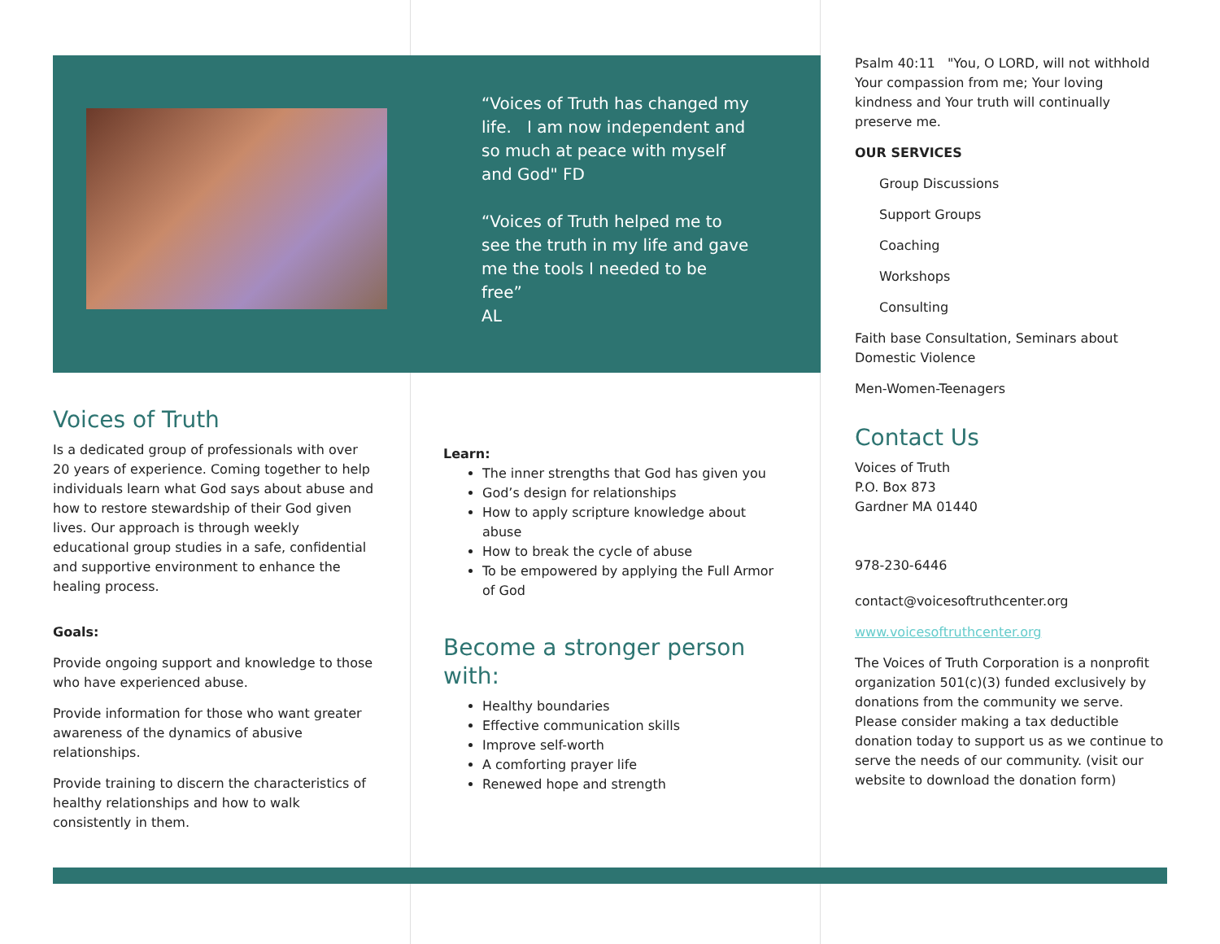“Voices of Truth has changed my life. I am now independent and so much at peace with myself and God" FD
“Voices of Truth helped me to see the truth in my life and gave me the tools I needed to be free”
AL
Voices of Truth
Is a dedicated group of professionals with over 20 years of experience. Coming together to help individuals learn what God says about abuse and how to restore stewardship of their God given lives. Our approach is through weekly educational group studies in a safe, confidential and supportive environment to enhance the healing process.
Goals:
Provide ongoing support and knowledge to those who have experienced abuse.
Provide information for those who want greater awareness of the dynamics of abusive relationships.
Provide training to discern the characteristics of healthy relationships and how to walk consistently in them.
Learn:
The inner strengths that God has given you
God’s design for relationships
How to apply scripture knowledge about abuse
How to break the cycle of abuse
To be empowered by applying the Full Armor of God
Become a stronger person with:
Healthy boundaries
Effective communication skills
Improve self-worth
A comforting prayer life
Renewed hope and strength
Psalm 40:11 "You, O LORD, will not withhold Your compassion from me; Your loving kindness and Your truth will continually preserve me.
OUR SERVICES
Group Discussions
Support Groups
Coaching
Workshops
Consulting
Faith base Consultation, Seminars about Domestic Violence
Men-Women-Teenagers
Contact Us
Voices of Truth
P.O. Box 873
Gardner MA 01440
978-230-6446
contact@voicesoftruthcenter.org
www.voicesoftruthcenter.org
The Voices of Truth Corporation is a nonprofit organization 501(c)(3) funded exclusively by donations from the community we serve. Please consider making a tax deductible donation today to support us as we continue to serve the needs of our community. (visit our website to download the donation form)